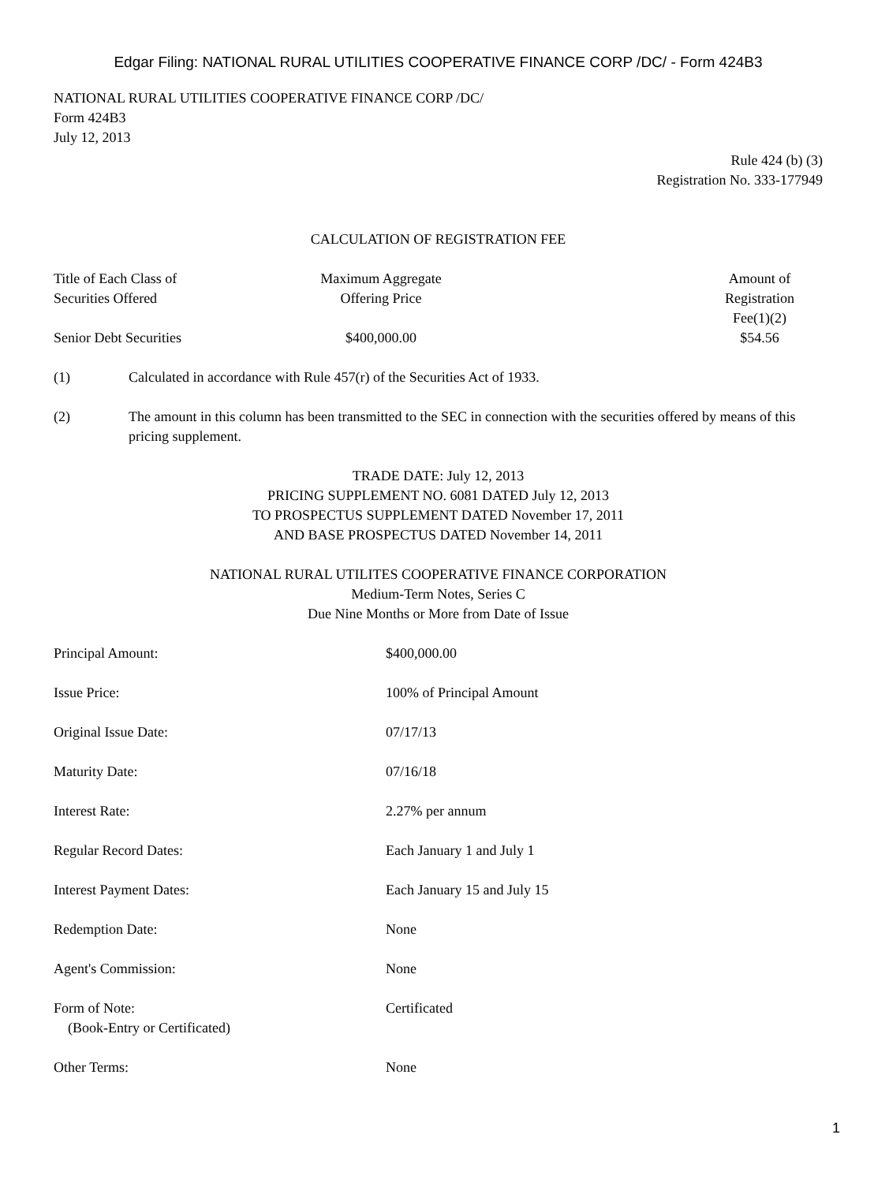Edgar Filing: NATIONAL RURAL UTILITIES COOPERATIVE FINANCE CORP /DC/ - Form 424B3
NATIONAL RURAL UTILITIES COOPERATIVE FINANCE CORP /DC/
Form 424B3
July 12, 2013
Rule 424 (b) (3)
Registration No. 333-177949
CALCULATION OF REGISTRATION FEE
| Title of Each Class of Securities Offered | Maximum Aggregate Offering Price | | Amount of Registration Fee(1)(2) |
| --- | --- | --- | --- |
| Senior Debt Securities | $400,000.00 | | $54.56 |
| (1) | Calculated in accordance with Rule 457(r) of the Securities Act of 1933. |
| (2) | The amount in this column has been transmitted to the SEC in connection with the securities offered by means of this pricing supplement. |
TRADE DATE: July 12, 2013
PRICING SUPPLEMENT NO. 6081 DATED July 12, 2013
TO PROSPECTUS SUPPLEMENT DATED November 17, 2011
AND BASE PROSPECTUS DATED November 14, 2011
NATIONAL RURAL UTILITES COOPERATIVE FINANCE CORPORATION
Medium-Term Notes, Series C
Due Nine Months or More from Date of Issue
| Principal Amount: | $400,000.00 |
| Issue Price: | 100% of Principal Amount |
| Original Issue Date: | 07/17/13 |
| Maturity Date: | 07/16/18 |
| Interest Rate: | 2.27% per annum |
| Regular Record Dates: | Each January 1 and July 1 |
| Interest Payment Dates: | Each January 15 and July 15 |
| Redemption Date: | None |
| Agent's Commission: | None |
| Form of Note: (Book-Entry or Certificated) | Certificated |
| Other Terms: | None |
1